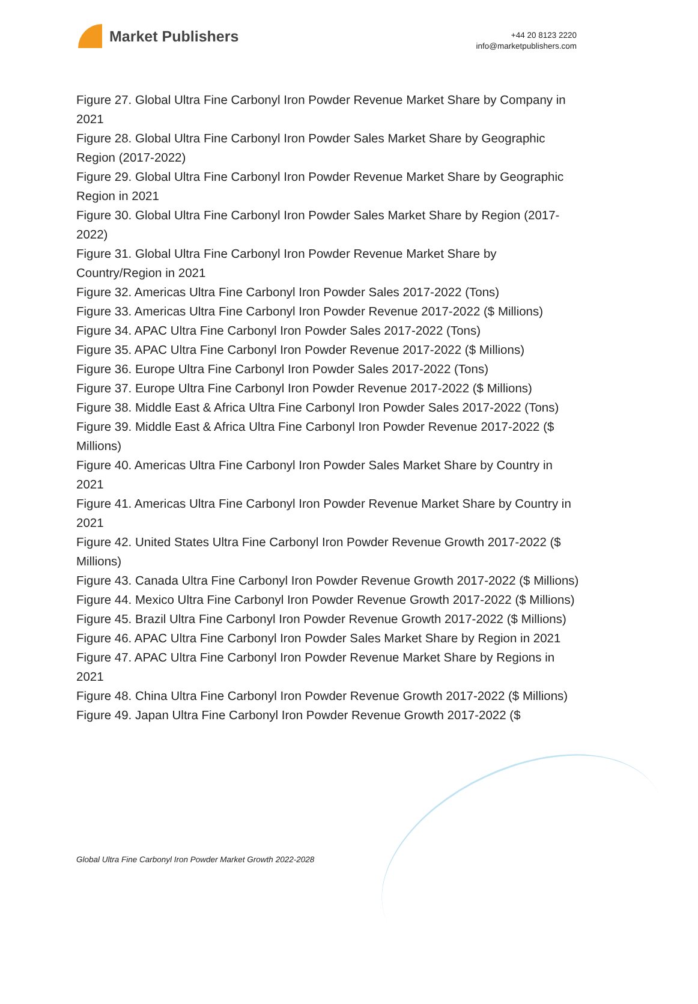Market Publishers
+44 20 8123 2220
info@marketpublishers.com
Figure 27. Global Ultra Fine Carbonyl Iron Powder Revenue Market Share by Company in 2021
Figure 28. Global Ultra Fine Carbonyl Iron Powder Sales Market Share by Geographic Region (2017-2022)
Figure 29. Global Ultra Fine Carbonyl Iron Powder Revenue Market Share by Geographic Region in 2021
Figure 30. Global Ultra Fine Carbonyl Iron Powder Sales Market Share by Region (2017-2022)
Figure 31. Global Ultra Fine Carbonyl Iron Powder Revenue Market Share by Country/Region in 2021
Figure 32. Americas Ultra Fine Carbonyl Iron Powder Sales 2017-2022 (Tons)
Figure 33. Americas Ultra Fine Carbonyl Iron Powder Revenue 2017-2022 ($ Millions)
Figure 34. APAC Ultra Fine Carbonyl Iron Powder Sales 2017-2022 (Tons)
Figure 35. APAC Ultra Fine Carbonyl Iron Powder Revenue 2017-2022 ($ Millions)
Figure 36. Europe Ultra Fine Carbonyl Iron Powder Sales 2017-2022 (Tons)
Figure 37. Europe Ultra Fine Carbonyl Iron Powder Revenue 2017-2022 ($ Millions)
Figure 38. Middle East & Africa Ultra Fine Carbonyl Iron Powder Sales 2017-2022 (Tons)
Figure 39. Middle East & Africa Ultra Fine Carbonyl Iron Powder Revenue 2017-2022 ($ Millions)
Figure 40. Americas Ultra Fine Carbonyl Iron Powder Sales Market Share by Country in 2021
Figure 41. Americas Ultra Fine Carbonyl Iron Powder Revenue Market Share by Country in 2021
Figure 42. United States Ultra Fine Carbonyl Iron Powder Revenue Growth 2017-2022 ($ Millions)
Figure 43. Canada Ultra Fine Carbonyl Iron Powder Revenue Growth 2017-2022 ($ Millions)
Figure 44. Mexico Ultra Fine Carbonyl Iron Powder Revenue Growth 2017-2022 ($ Millions)
Figure 45. Brazil Ultra Fine Carbonyl Iron Powder Revenue Growth 2017-2022 ($ Millions)
Figure 46. APAC Ultra Fine Carbonyl Iron Powder Sales Market Share by Region in 2021
Figure 47. APAC Ultra Fine Carbonyl Iron Powder Revenue Market Share by Regions in 2021
Figure 48. China Ultra Fine Carbonyl Iron Powder Revenue Growth 2017-2022 ($ Millions)
Figure 49. Japan Ultra Fine Carbonyl Iron Powder Revenue Growth 2017-2022 ($
Global Ultra Fine Carbonyl Iron Powder Market Growth 2022-2028